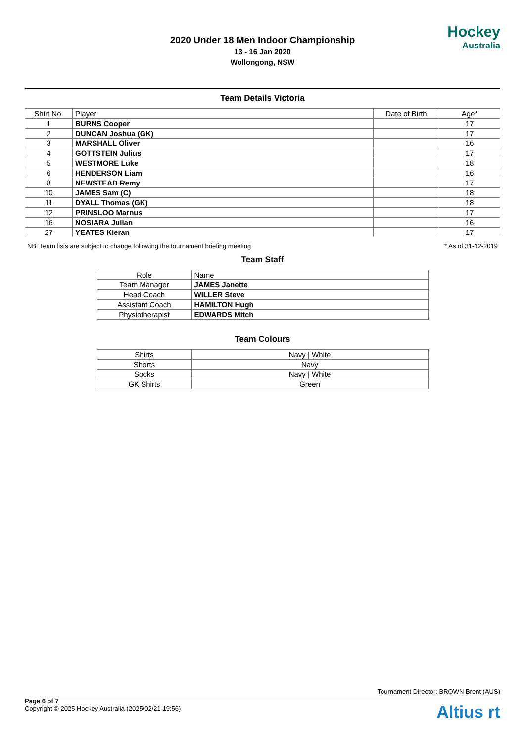2020 Under 18 Men Indoor Championship
13 - 16 Jan 2020
Wollongong, NSW
Hockey
Australia
Team Details Victoria
| Shirt No. | Player | Date of Birth | Age* |
| --- | --- | --- | --- |
| 1 | BURNS Cooper | | 17 |
| 2 | DUNCAN Joshua (GK) | | 17 |
| 3 | MARSHALL Oliver | | 16 |
| 4 | GOTTSTEIN Julius | | 17 |
| 5 | WESTMORE Luke | | 18 |
| 6 | HENDERSON Liam | | 16 |
| 8 | NEWSTEAD Remy | | 17 |
| 10 | JAMES Sam (C) | | 18 |
| 11 | DYALL Thomas (GK) | | 18 |
| 12 | PRINSLOO Marnus | | 17 |
| 16 | NOSIARA Julian | | 16 |
| 27 | YEATES Kieran | | 17 |
NB: Team lists are subject to change following the tournament briefing meeting * As of 31-12-2019
Team Staff
| Role | Name |
| --- | --- |
| Team Manager | JAMES Janette |
| Head Coach | WILLER Steve |
| Assistant Coach | HAMILTON Hugh |
| Physiotherapist | EDWARDS Mitch |
Team Colours
| Shirts | Navy / White |
| Shorts | Navy |
| Socks | Navy / White |
| GK Shirts | Green |
Tournament Director: BROWN Brent (AUS)
Page 6 of 7
Copyright © 2025 Hockey Australia (2025/02/21 19:56)
Altius rt